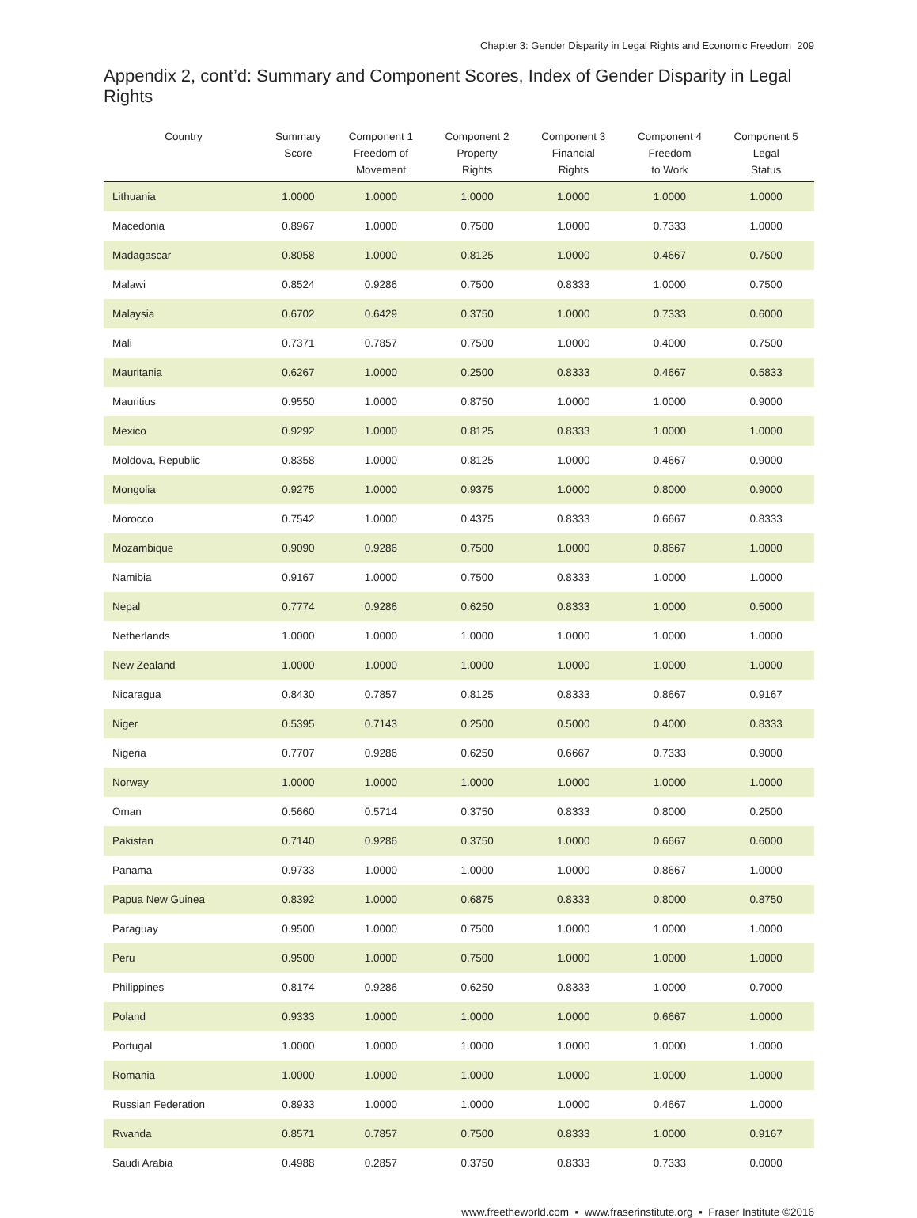Chapter 3: Gender Disparity in Legal Rights and Economic Freedom 209
Appendix 2, cont’d: Summary and Component Scores, Index of Gender Disparity in Legal Rights
| Country | Summary Score | Component 1 Freedom of Movement | Component 2 Property Rights | Component 3 Financial Rights | Component 4 Freedom to Work | Component 5 Legal Status |
| --- | --- | --- | --- | --- | --- | --- |
| Lithuania | 1.0000 | 1.0000 | 1.0000 | 1.0000 | 1.0000 | 1.0000 |
| Macedonia | 0.8967 | 1.0000 | 0.7500 | 1.0000 | 0.7333 | 1.0000 |
| Madagascar | 0.8058 | 1.0000 | 0.8125 | 1.0000 | 0.4667 | 0.7500 |
| Malawi | 0.8524 | 0.9286 | 0.7500 | 0.8333 | 1.0000 | 0.7500 |
| Malaysia | 0.6702 | 0.6429 | 0.3750 | 1.0000 | 0.7333 | 0.6000 |
| Mali | 0.7371 | 0.7857 | 0.7500 | 1.0000 | 0.4000 | 0.7500 |
| Mauritania | 0.6267 | 1.0000 | 0.2500 | 0.8333 | 0.4667 | 0.5833 |
| Mauritius | 0.9550 | 1.0000 | 0.8750 | 1.0000 | 1.0000 | 0.9000 |
| Mexico | 0.9292 | 1.0000 | 0.8125 | 0.8333 | 1.0000 | 1.0000 |
| Moldova, Republic | 0.8358 | 1.0000 | 0.8125 | 1.0000 | 0.4667 | 0.9000 |
| Mongolia | 0.9275 | 1.0000 | 0.9375 | 1.0000 | 0.8000 | 0.9000 |
| Morocco | 0.7542 | 1.0000 | 0.4375 | 0.8333 | 0.6667 | 0.8333 |
| Mozambique | 0.9090 | 0.9286 | 0.7500 | 1.0000 | 0.8667 | 1.0000 |
| Namibia | 0.9167 | 1.0000 | 0.7500 | 0.8333 | 1.0000 | 1.0000 |
| Nepal | 0.7774 | 0.9286 | 0.6250 | 0.8333 | 1.0000 | 0.5000 |
| Netherlands | 1.0000 | 1.0000 | 1.0000 | 1.0000 | 1.0000 | 1.0000 |
| New Zealand | 1.0000 | 1.0000 | 1.0000 | 1.0000 | 1.0000 | 1.0000 |
| Nicaragua | 0.8430 | 0.7857 | 0.8125 | 0.8333 | 0.8667 | 0.9167 |
| Niger | 0.5395 | 0.7143 | 0.2500 | 0.5000 | 0.4000 | 0.8333 |
| Nigeria | 0.7707 | 0.9286 | 0.6250 | 0.6667 | 0.7333 | 0.9000 |
| Norway | 1.0000 | 1.0000 | 1.0000 | 1.0000 | 1.0000 | 1.0000 |
| Oman | 0.5660 | 0.5714 | 0.3750 | 0.8333 | 0.8000 | 0.2500 |
| Pakistan | 0.7140 | 0.9286 | 0.3750 | 1.0000 | 0.6667 | 0.6000 |
| Panama | 0.9733 | 1.0000 | 1.0000 | 1.0000 | 0.8667 | 1.0000 |
| Papua New Guinea | 0.8392 | 1.0000 | 0.6875 | 0.8333 | 0.8000 | 0.8750 |
| Paraguay | 0.9500 | 1.0000 | 0.7500 | 1.0000 | 1.0000 | 1.0000 |
| Peru | 0.9500 | 1.0000 | 0.7500 | 1.0000 | 1.0000 | 1.0000 |
| Philippines | 0.8174 | 0.9286 | 0.6250 | 0.8333 | 1.0000 | 0.7000 |
| Poland | 0.9333 | 1.0000 | 1.0000 | 1.0000 | 0.6667 | 1.0000 |
| Portugal | 1.0000 | 1.0000 | 1.0000 | 1.0000 | 1.0000 | 1.0000 |
| Romania | 1.0000 | 1.0000 | 1.0000 | 1.0000 | 1.0000 | 1.0000 |
| Russian Federation | 0.8933 | 1.0000 | 1.0000 | 1.0000 | 0.4667 | 1.0000 |
| Rwanda | 0.8571 | 0.7857 | 0.7500 | 0.8333 | 1.0000 | 0.9167 |
| Saudi Arabia | 0.4988 | 0.2857 | 0.3750 | 0.8333 | 0.7333 | 0.0000 |
www.freetheworld.com ▪ www.fraserinstitute.org ▪ Fraser Institute ©2016